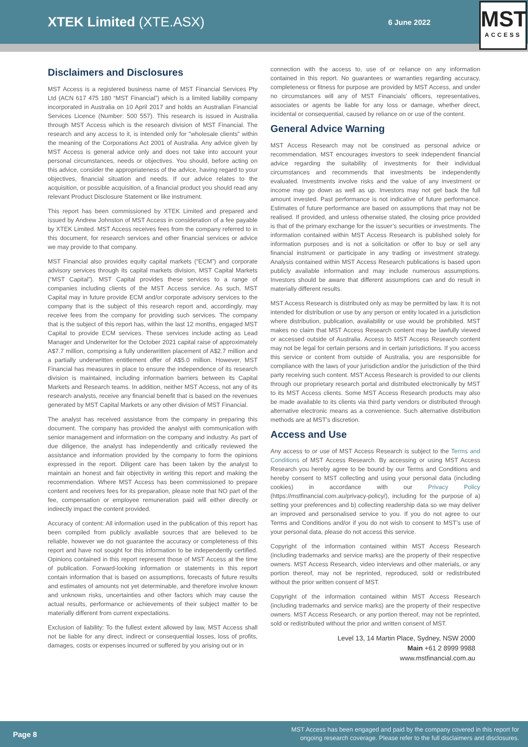XTEK Limited (XTE.ASX)
6 June 2022
MST
ACCESS
Disclaimers and Disclosures
MST Access is a registered business name of MST Financial Services Pty Ltd (ACN 617 475 180 “MST Financial”) which is a limited liability company incorporated in Australia on 10 April 2017 and holds an Australian Financial Services Licence (Number: 500 557). This research is issued in Australia through MST Access which is the research division of MST Financial. The research and any access to it, is intended only for "wholesale clients" within the meaning of the Corporations Act 2001 of Australia. Any advice given by MST Access is general advice only and does not take into account your personal circumstances, needs or objectives. You should, before acting on this advice, consider the appropriateness of the advice, having regard to your objectives, financial situation and needs. If our advice relates to the acquisition, or possible acquisition, of a financial product you should read any relevant Product Disclosure Statement or like instrument.
This report has been commissioned by XTEK Limited and prepared and issued by Andrew Johnston of MST Access in consideration of a fee payable by XTEK Limited. MST Access receives fees from the company referred to in this document, for research services and other financial services or advice we may provide to that company.
MST Financial also provides equity capital markets (“ECM”) and corporate advisory services through its capital markets division, MST Capital Markets (“MST Capital”). MST Capital provides these services to a range of companies including clients of the MST Access service. As such, MST Capital may in future provide ECM and/or corporate advisory services to the company that is the subject of this research report and, accordingly, may receive fees from the company for providing such services. The company that is the subject of this report has, within the last 12 months, engaged MST Capital to provide ECM services. These services include acting as Lead Manager and Underwriter for the October 2021 capital raise of approximately A$7.7 million, comprising a fully underwritten placement of A$2.7 million and a partially underwritten entitlement offer of A$5.0 million. However, MST Financial has measures in place to ensure the independence of its research division is maintained, including information barriers between its Capital Markets and Research teams. In addition, neither MST Access, not any of its research analysts, receive any financial benefit that is based on the revenues generated by MST Capital Markets or any other division of MST Financial.
The analyst has received assistance from the company in preparing this document. The company has provided the analyst with communication with senior management and information on the company and industry. As part of due diligence, the analyst has independently and critically reviewed the assistance and information provided by the company to form the opinions expressed in the report. Diligent care has been taken by the analyst to maintain an honest and fair objectivity in writing this report and making the recommendation. Where MST Access has been commissioned to prepare content and receives fees for its preparation, please note that NO part of the fee, compensation or employee remuneration paid will either directly or indirectly impact the content provided.
Accuracy of content: All information used in the publication of this report has been compiled from publicly available sources that are believed to be reliable, however we do not guarantee the accuracy or completeness of this report and have not sought for this information to be independently certified. Opinions contained in this report represent those of MST Access at the time of publication. Forward-looking information or statements in this report contain information that is based on assumptions, forecasts of future results and estimates of amounts not yet determinable, and therefore involve known and unknown risks, uncertainties and other factors which may cause the actual results, performance or achievements of their subject matter to be materially different from current expectations.
Exclusion of liability: To the fullest extent allowed by law, MST Access shall not be liable for any direct, indirect or consequential losses, loss of profits, damages, costs or expenses incurred or suffered by you arising out or in
connection with the access to, use of or reliance on any information contained in this report. No guarantees or warranties regarding accuracy, completeness or fitness for purpose are provided by MST Access, and under no circumstances will any of MST Financials’ officers, representatives, associates or agents be liable for any loss or damage, whether direct, incidental or consequential, caused by reliance on or use of the content.
General Advice Warning
MST Access Research may not be construed as personal advice or recommendation. MST encourages investors to seek independent financial advice regarding the suitability of investments for their individual circumstances and recommends that investments be independently evaluated. Investments involve risks and the value of any investment or income may go down as well as up. Investors may not get back the full amount invested. Past performance is not indicative of future performance. Estimates of future performance are based on assumptions that may not be realised. If provided, and unless otherwise stated, the closing price provided is that of the primary exchange for the issuer’s securities or investments. The information contained within MST Access Research is published solely for information purposes and is not a solicitation or offer to buy or sell any financial instrument or participate in any trading or investment strategy. Analysis contained within MST Access Research publications is based upon publicly available information and may include numerous assumptions. Investors should be aware that different assumptions can and do result in materially different results.
MST Access Research is distributed only as may be permitted by law. It is not intended for distribution or use by any person or entity located in a jurisdiction where distribution, publication, availability or use would be prohibited. MST makes no claim that MST Access Research content may be lawfully viewed or accessed outside of Australia. Access to MST Access Research content may not be legal for certain persons and in certain jurisdictions. If you access this service or content from outside of Australia, you are responsible for compliance with the laws of your jurisdiction and/or the jurisdiction of the third party receiving such content. MST Access Research is provided to our clients through our proprietary research portal and distributed electronically by MST to its MST Access clients. Some MST Access Research products may also be made available to its clients via third party vendors or distributed through alternative electronic means as a convenience. Such alternative distribution methods are at MST’s discretion.
Access and Use
Any access to or use of MST Access Research is subject to the Terms and Conditions of MST Access Research. By accessing or using MST Access Research you hereby agree to be bound by our Terms and Conditions and hereby consent to MST collecting and using your personal data (including cookies) in accordance with our Privacy Policy (https://mstfinancial.com.au/privacy-policy/), including for the purpose of a) setting your preferences and b) collecting readership data so we may deliver an improved and personalised service to you. If you do not agree to our Terms and Conditions and/or if you do not wish to consent to MST’s use of your personal data, please do not access this service.
Copyright of the information contained within MST Access Research (including trademarks and service marks) are the property of their respective owners. MST Access Research, video interviews and other materials, or any portion thereof, may not be reprinted, reproduced, sold or redistributed without the prior written consent of MST.
Copyright of the information contained within MST Access Research (including trademarks and service marks) are the property of their respective owners. MST Access Research, or any portion thereof, may not be reprinted, sold or redistributed without the prior and written consent of MST.
Level 13, 14 Martin Place, Sydney, NSW 2000
Main +61 2 8999 9988
www.mstfinancial.com.au
Page 8 MST Access has been engaged and paid by the company covered in this report for
ongoing research coverage. Please refer to the full disclaimers and disclosures.